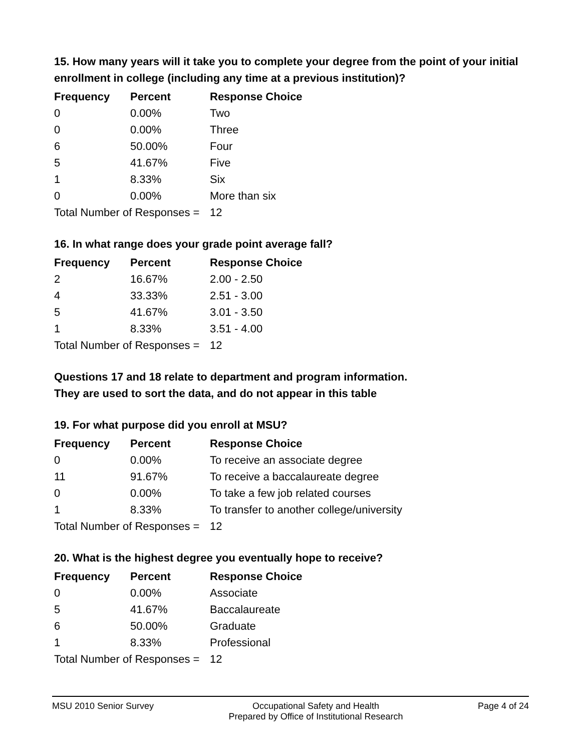15. How many years will it take you to complete your degree from the point of your initial enrollment in college (including any time at a previous institution)?
| Frequency | Percent | Response Choice |
| --- | --- | --- |
| 0 | 0.00% | Two |
| 0 | 0.00% | Three |
| 6 | 50.00% | Four |
| 5 | 41.67% | Five |
| 1 | 8.33% | Six |
| 0 | 0.00% | More than six |
| Total Number of Responses = | | 12 |
16. In what range does your grade point average fall?
| Frequency | Percent | Response Choice |
| --- | --- | --- |
| 2 | 16.67% | 2.00 - 2.50 |
| 4 | 33.33% | 2.51 - 3.00 |
| 5 | 41.67% | 3.01 - 3.50 |
| 1 | 8.33% | 3.51 - 4.00 |
| Total Number of Responses = | | 12 |
Questions 17 and 18 relate to department and program information.
They are used to sort the data, and do not appear in this table
19. For what purpose did you enroll at MSU?
| Frequency | Percent | Response Choice |
| --- | --- | --- |
| 0 | 0.00% | To receive an associate degree |
| 11 | 91.67% | To receive a baccalaureate degree |
| 0 | 0.00% | To take a few job related courses |
| 1 | 8.33% | To transfer to another college/university |
| Total Number of Responses = | | 12 |
20. What is the highest degree you eventually hope to receive?
| Frequency | Percent | Response Choice |
| --- | --- | --- |
| 0 | 0.00% | Associate |
| 5 | 41.67% | Baccalaureate |
| 6 | 50.00% | Graduate |
| 1 | 8.33% | Professional |
| Total Number of Responses = | | 12 |
MSU 2010 Senior Survey Occupational Safety and Health
Prepared by Office of Institutional Research Page 4 of 24